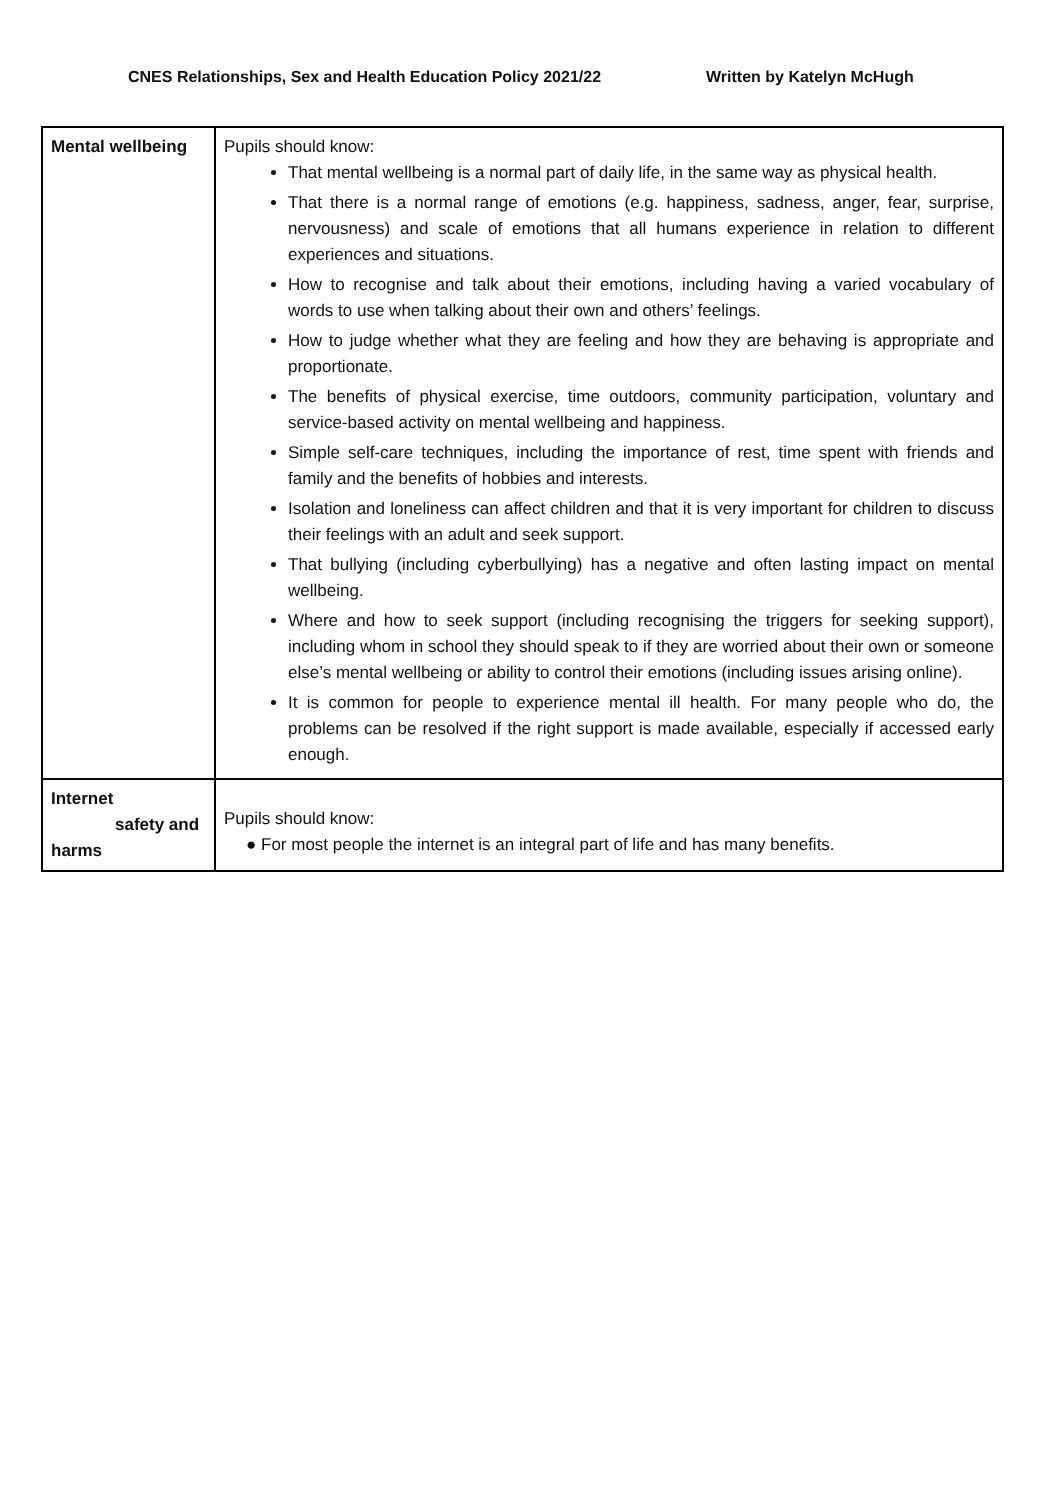CNES Relationships, Sex and Health Education Policy 2021/22 Written by Katelyn McHugh
| Mental wellbeing | Pupils should know: That mental wellbeing is a normal part of daily life, in the same way as physical health. That there is a normal range of emotions (e.g. happiness, sadness, anger, fear, surprise, nervousness) and scale of emotions that all humans experience in relation to different experiences and situations. How to recognise and talk about their emotions, including having a varied vocabulary of words to use when talking about their own and others’ feelings. How to judge whether what they are feeling and how they are behaving is appropriate and proportionate. The benefits of physical exercise, time outdoors, community participation, voluntary and service-based activity on mental wellbeing and happiness. Simple self-care techniques, including the importance of rest, time spent with friends and family and the benefits of hobbies and interests. Isolation and loneliness can affect children and that it is very important for children to discuss their feelings with an adult and seek support. That bullying (including cyberbullying) has a negative and often lasting impact on mental wellbeing. Where and how to seek support (including recognising the triggers for seeking support), including whom in school they should speak to if they are worried about their own or someone else’s mental wellbeing or ability to control their emotions (including issues arising online). It is common for people to experience mental ill health. For many people who do, the problems can be resolved if the right support is made available, especially if accessed early enough. |
| Internet safety and harms | Pupils should know: ● For most people the internet is an integral part of life and has many benefits. |